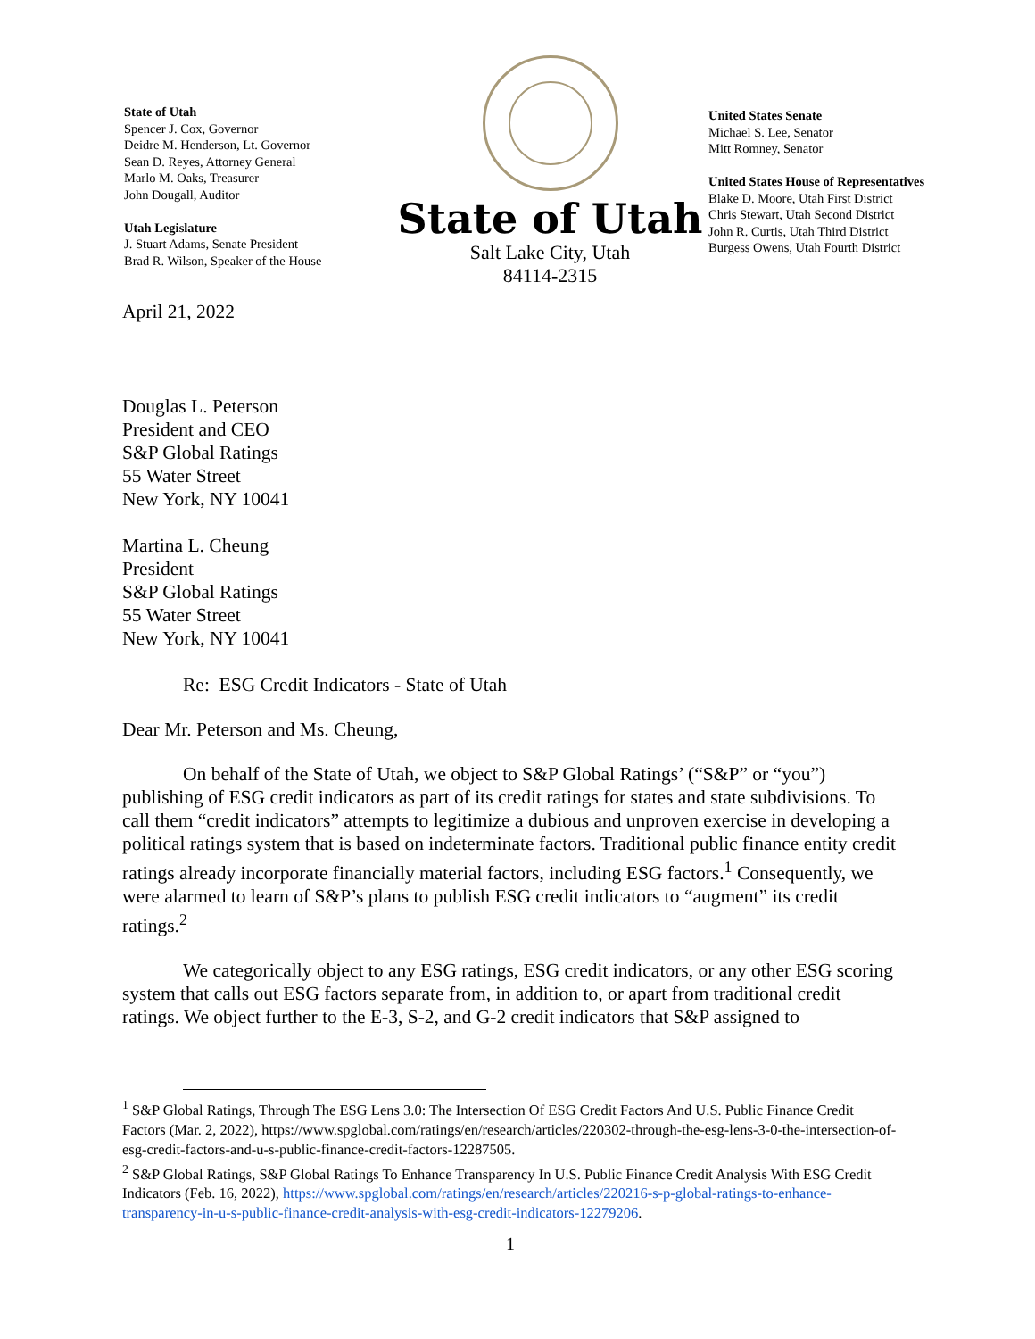State of Utah
Spencer J. Cox, Governor
Deidre M. Henderson, Lt. Governor
Sean D. Reyes, Attorney General
Marlo M. Oaks, Treasurer
John Dougall, Auditor
Utah Legislature
J. Stuart Adams, Senate President
Brad R. Wilson, Speaker of the House
State of Utah
Salt Lake City, Utah
84114-2315
United States Senate
Michael S. Lee, Senator
Mitt Romney, Senator
United States House of Representatives
Blake D. Moore, Utah First District
Chris Stewart, Utah Second District
John R. Curtis, Utah Third District
Burgess Owens, Utah Fourth District
April 21, 2022
Douglas L. Peterson
President and CEO
S&P Global Ratings
55 Water Street
New York, NY 10041
Martina L. Cheung
President
S&P Global Ratings
55 Water Street
New York, NY 10041
Re: ESG Credit Indicators - State of Utah
Dear Mr. Peterson and Ms. Cheung,
On behalf of the State of Utah, we object to S&P Global Ratings’ (“S&P” or “you”) publishing of ESG credit indicators as part of its credit ratings for states and state subdivisions. To call them “credit indicators” attempts to legitimize a dubious and unproven exercise in developing a political ratings system that is based on indeterminate factors. Traditional public finance entity credit ratings already incorporate financially material factors, including ESG factors.<sup>1</sup> Consequently, we were alarmed to learn of S&P’s plans to publish ESG credit indicators to “augment” its credit ratings.<sup>2</sup>
We categorically object to any ESG ratings, ESG credit indicators, or any other ESG scoring system that calls out ESG factors separate from, in addition to, or apart from traditional credit ratings. We object further to the E-3, S-2, and G-2 credit indicators that S&P assigned to
<sup>1</sup> S&P Global Ratings, Through The ESG Lens 3.0: The Intersection Of ESG Credit Factors And U.S. Public Finance Credit Factors (Mar. 2, 2022), https://www.spglobal.com/ratings/en/research/articles/220302-through-the-esg-lens-3-0-the-intersection-of-esg-credit-factors-and-u-s-public-finance-credit-factors-12287505.
<sup>2</sup> S&P Global Ratings, S&P Global Ratings To Enhance Transparency In U.S. Public Finance Credit Analysis With ESG Credit Indicators (Feb. 16, 2022), https://www.spglobal.com/ratings/en/research/articles/220216-s-p-global-ratings-to-enhance-transparency-in-u-s-public-finance-credit-analysis-with-esg-credit-indicators-12279206.
1